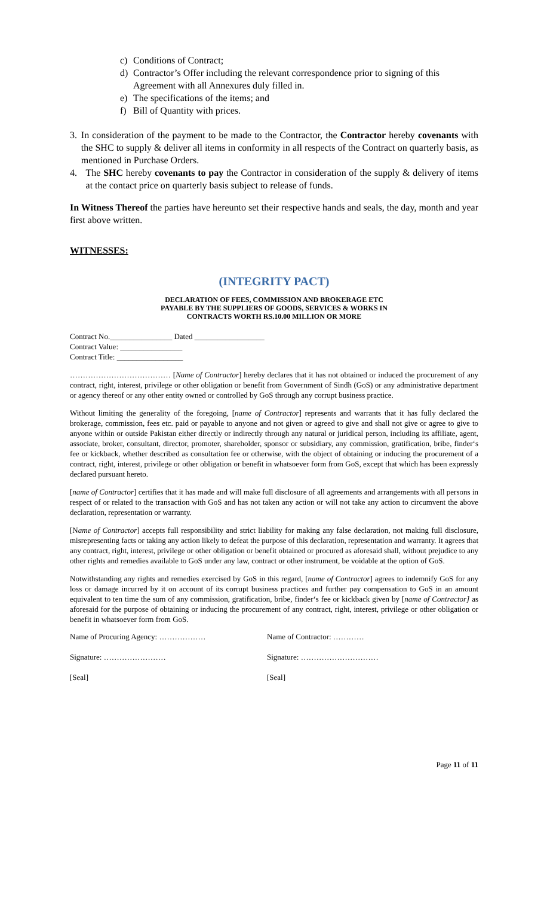c) Conditions of Contract;
d) Contractor’s Offer including the relevant correspondence prior to signing of this
Agreement with all Annexures duly filled in.
e) The specifications of the items; and
f) Bill of Quantity with prices.
3. In consideration of the payment to be made to the Contractor, the Contractor hereby covenants with the SHC to supply & deliver all items in conformity in all respects of the Contract on quarterly basis, as mentioned in Purchase Orders.
4. The SHC hereby covenants to pay the Contractor in consideration of the supply & delivery of items at the contact price on quarterly basis subject to release of funds.
In Witness Thereof the parties have hereunto set their respective hands and seals, the day, month and year first above written.
WITNESSES:
(INTEGRITY PACT)
DECLARATION OF FEES, COMMISSION AND BROKERAGE ETC
PAYABLE BY THE SUPPLIERS OF GOODS, SERVICES & WORKS IN
CONTRACTS WORTH RS.10.00 MILLION OR MORE
Contract No.________________ Dated __________________
Contract Value: ________________
Contract Title: _________________
………………………………… [Name of Contractor] hereby declares that it has not obtained or induced the procurement of any contract, right, interest, privilege or other obligation or benefit from Government of Sindh (GoS) or any administrative department or agency thereof or any other entity owned or controlled by GoS through any corrupt business practice.
Without limiting the generality of the foregoing, [name of Contractor] represents and warrants that it has fully declared the brokerage, commission, fees etc. paid or payable to anyone and not given or agreed to give and shall not give or agree to give to anyone within or outside Pakistan either directly or indirectly through any natural or juridical person, including its affiliate, agent, associate, broker, consultant, director, promoter, shareholder, sponsor or subsidiary, any commission, gratification, bribe, finder‘s fee or kickback, whether described as consultation fee or otherwise, with the object of obtaining or inducing the procurement of a contract, right, interest, privilege or other obligation or benefit in whatsoever form from GoS, except that which has been expressly declared pursuant hereto.
[name of Contractor] certifies that it has made and will make full disclosure of all agreements and arrangements with all persons in respect of or related to the transaction with GoS and has not taken any action or will not take any action to circumvent the above declaration, representation or warranty.
[Name of Contractor] accepts full responsibility and strict liability for making any false declaration, not making full disclosure, misrepresenting facts or taking any action likely to defeat the purpose of this declaration, representation and warranty. It agrees that any contract, right, interest, privilege or other obligation or benefit obtained or procured as aforesaid shall, without prejudice to any other rights and remedies available to GoS under any law, contract or other instrument, be voidable at the option of GoS.
Notwithstanding any rights and remedies exercised by GoS in this regard, [name of Contractor] agrees to indemnify GoS for any loss or damage incurred by it on account of its corrupt business practices and further pay compensation to GoS in an amount equivalent to ten time the sum of any commission, gratification, bribe, finder‘s fee or kickback given by [name of Contractor] as aforesaid for the purpose of obtaining or inducing the procurement of any contract, right, interest, privilege or other obligation or benefit in whatsoever form from GoS.
Name of Procuring Agency: ……………… Name of Contractor: …………
Signature: …………………… Signature: …………………………
[Seal] [Seal]
Page 11 of 11